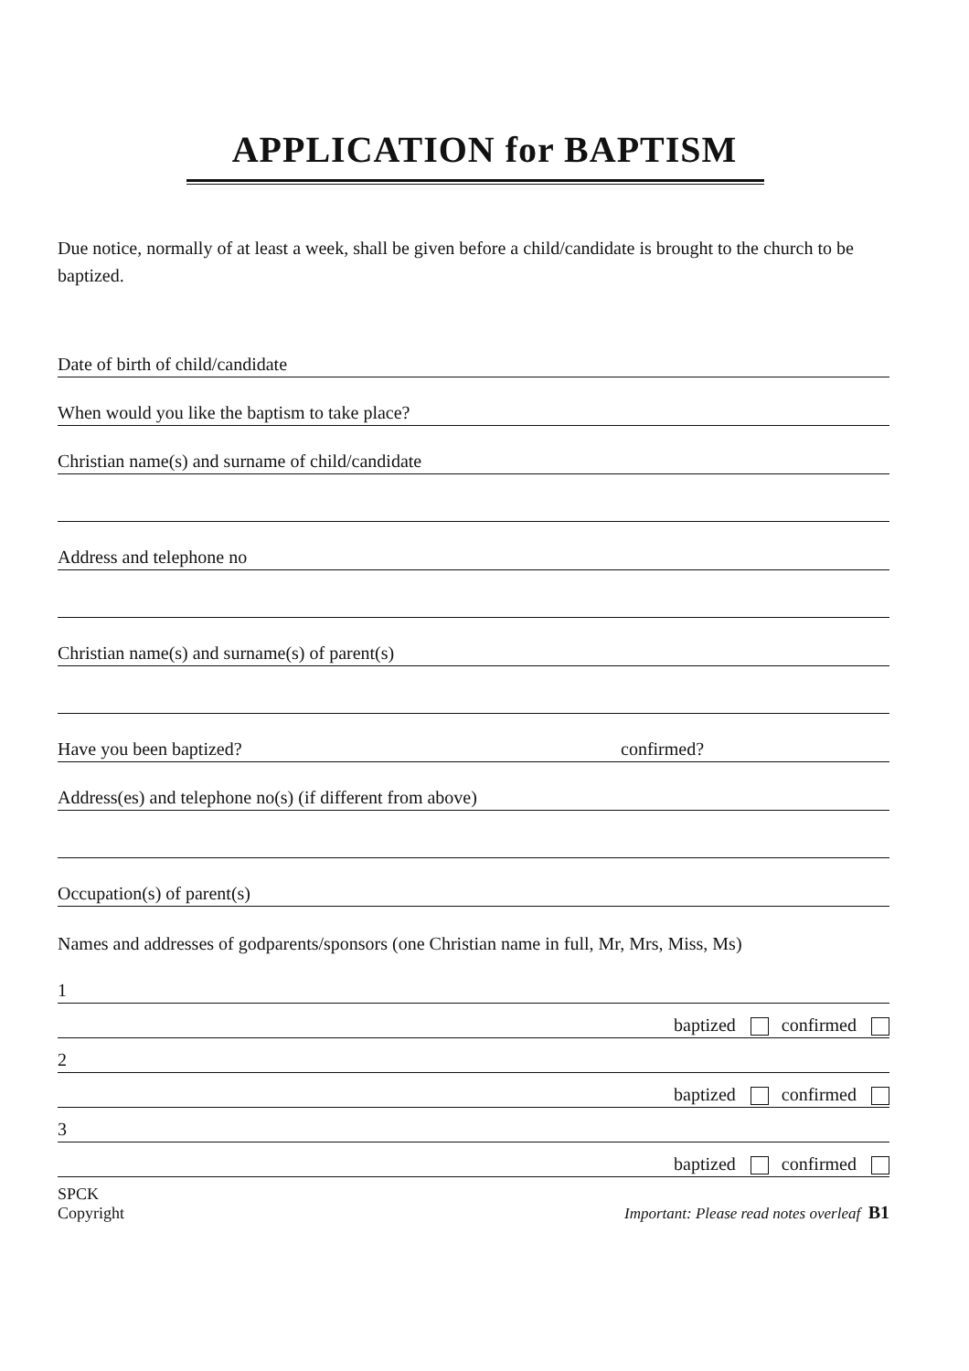APPLICATION for BAPTISM
Due notice, normally of at least a week, shall be given before a child/candidate is brought to the church to be baptized.
Date of birth of child/candidate
When would you like the baptism to take place?
Christian name(s) and surname of child/candidate
Address and telephone no
Christian name(s) and surname(s) of parent(s)
Have you been baptized? confirmed?
Address(es) and telephone no(s) (if different from above)
Occupation(s) of parent(s)
Names and addresses of godparents/sponsors (one Christian name in full, Mr, Mrs, Miss, Ms)
1
baptized confirmed
2
baptized confirmed
3
baptized confirmed
SPCK
Copyright
Important: Please read notes overleaf B1